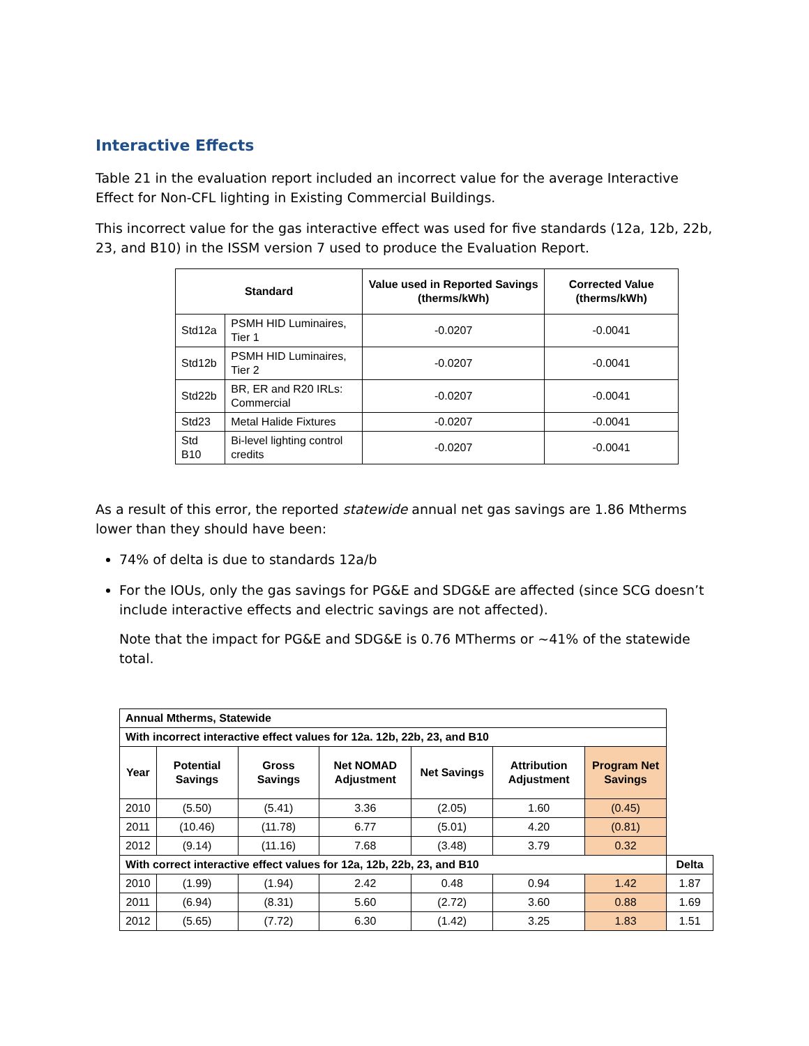Interactive Effects
Table 21 in the evaluation report included an incorrect value for the average Interactive Effect for Non-CFL lighting in Existing Commercial Buildings.
This incorrect value for the gas interactive effect was used for five standards (12a, 12b, 22b, 23, and B10) in the ISSM version 7 used to produce the Evaluation Report.
| Standard | | Value used in Reported Savings (therms/kWh) | Corrected Value (therms/kWh) |
| --- | --- | --- | --- |
| Std12a | PSMH HID Luminaires, Tier 1 | -0.0207 | -0.0041 |
| Std12b | PSMH HID Luminaires, Tier 2 | -0.0207 | -0.0041 |
| Std22b | BR, ER and R20 IRLs: Commercial | -0.0207 | -0.0041 |
| Std23 | Metal Halide Fixtures | -0.0207 | -0.0041 |
| Std B10 | Bi-level lighting control credits | -0.0207 | -0.0041 |
As a result of this error, the reported statewide annual net gas savings are 1.86 Mtherms lower than they should have been:
74% of delta is due to standards 12a/b
For the IOUs, only the gas savings for PG&E and SDG&E are affected (since SCG doesn’t include interactive effects and electric savings are not affected).
Note that the impact for PG&E and SDG&E is 0.76 MTherms or ~41% of the statewide total.
| Annual Mtherms, Statewide | | | | | | | |
| With incorrect interactive effect values for 12a. 12b, 22b, 23, and B10 | | | | | | | |
| Year | Potential Savings | Gross Savings | Net NOMAD Adjustment | Net Savings | Attribution Adjustment | Program Net Savings | |
| 2010 | (5.50) | (5.41) | 3.36 | (2.05) | 1.60 | (0.45) | |
| 2011 | (10.46) | (11.78) | 6.77 | (5.01) | 4.20 | (0.81) | |
| 2012 | (9.14) | (11.16) | 7.68 | (3.48) | 3.79 | 0.32 | |
| With correct interactive effect values for 12a, 12b, 22b, 23, and B10 | | | | | | | Delta |
| 2010 | (1.99) | (1.94) | 2.42 | 0.48 | 0.94 | 1.42 | 1.87 |
| 2011 | (6.94) | (8.31) | 5.60 | (2.72) | 3.60 | 0.88 | 1.69 |
| 2012 | (5.65) | (7.72) | 6.30 | (1.42) | 3.25 | 1.83 | 1.51 |